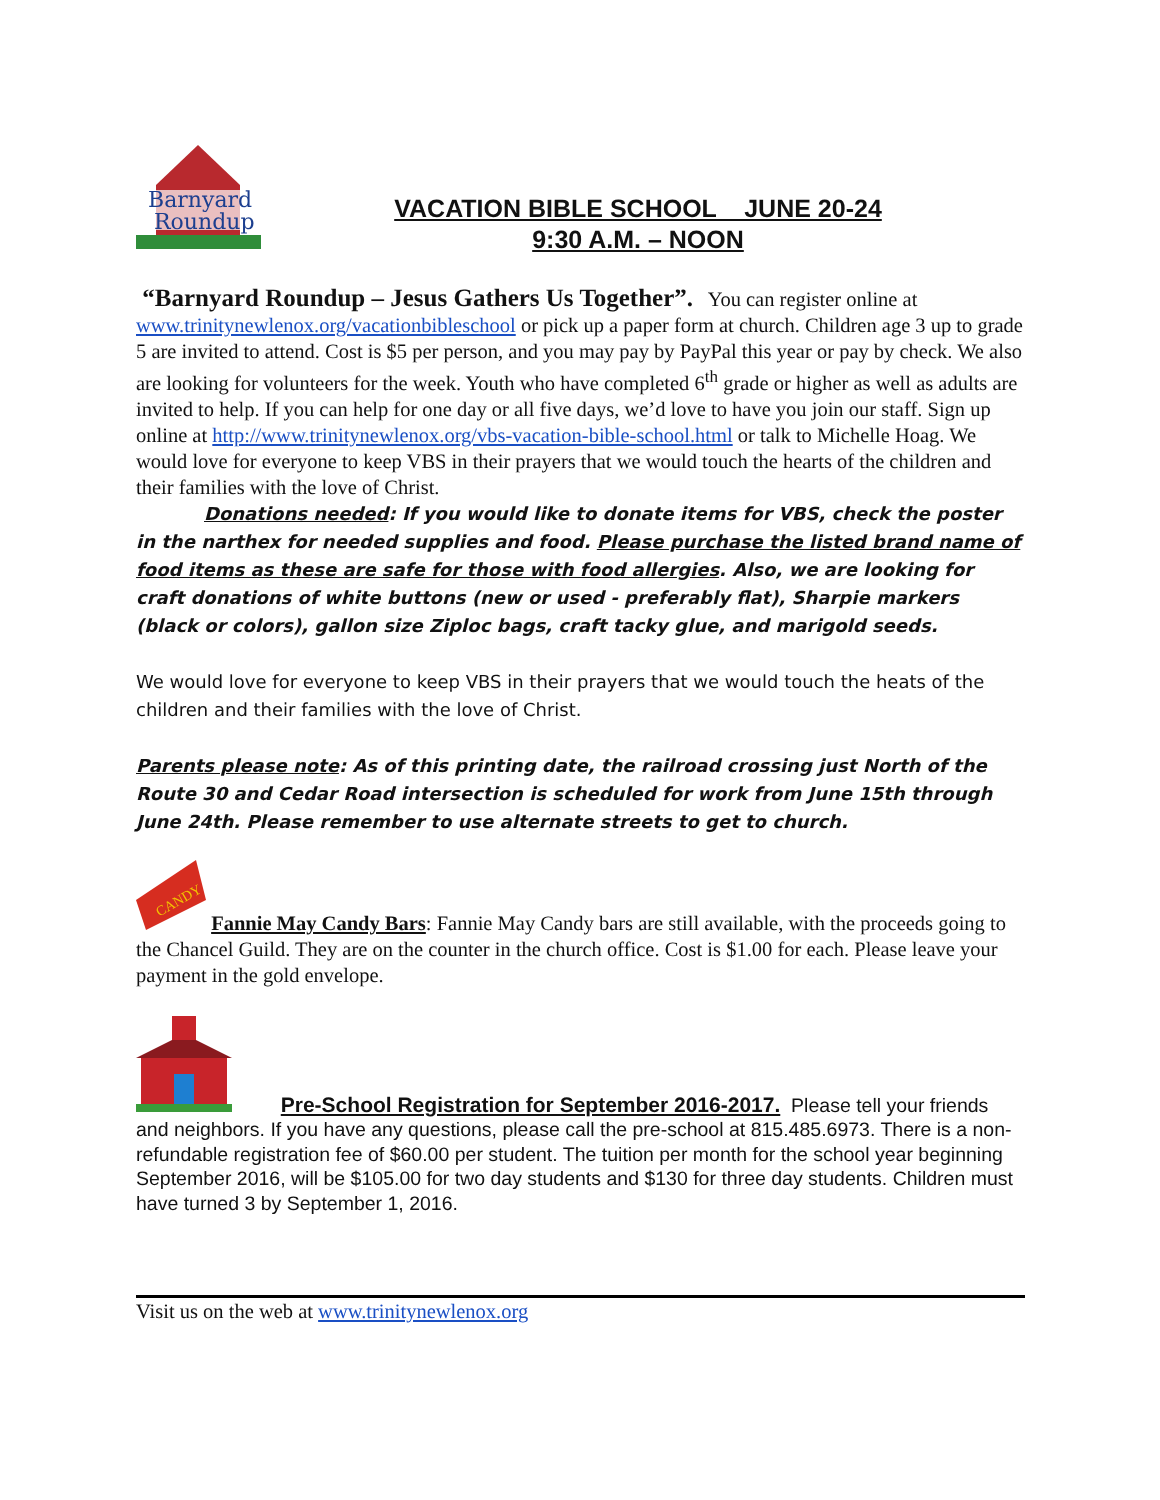Barnyard
Roundup
VACATION BIBLE SCHOOL JUNE 20-24
9:30 A.M. – NOON
“Barnyard Roundup – Jesus Gathers Us Together”. You can register online at www.trinitynewlenox.org/vacationbibleschool or pick up a paper form at church. Children age 3 up to grade 5 are invited to attend. Cost is $5 per person, and you may pay by PayPal this year or pay by check. We also are looking for volunteers for the week. Youth who have completed 6<sup>th</sup> grade or higher as well as adults are invited to help. If you can help for one day or all five days, we’d love to have you join our staff. Sign up online at http://www.trinitynewlenox.org/vbs-vacation-bible-school.html or talk to Michelle Hoag. We would love for everyone to keep VBS in their prayers that we would touch the hearts of the children and their families with the love of Christ.
Donations needed: If you would like to donate items for VBS, check the poster in the narthex for needed supplies and food. Please purchase the listed brand name of food items as these are safe for those with food allergies. Also, we are looking for craft donations of white buttons (new or used - preferably flat), Sharpie markers (black or colors), gallon size Ziploc bags, craft tacky glue, and marigold seeds.
We would love for everyone to keep VBS in their prayers that we would touch the heats of the children and their families with the love of Christ.
Parents please note: As of this printing date, the railroad crossing just North of the Route 30 and Cedar Road intersection is scheduled for work from June 15th through June 24th. Please remember to use alternate streets to get to church.
CANDY
Fannie May Candy Bars: Fannie May Candy bars are still available, with the proceeds going to the Chancel Guild. They are on the counter in the church office. Cost is $1.00 for each. Please leave your payment in the gold envelope.
Pre-School Registration for September 2016-2017. Please tell your friends and neighbors. If you have any questions, please call the pre-school at 815.485.6973. There is a non-refundable registration fee of $60.00 per student. The tuition per month for the school year beginning September 2016, will be $105.00 for two day students and $130 for three day students. Children must have turned 3 by September 1, 2016.
Visit us on the web at www.trinitynewlenox.org